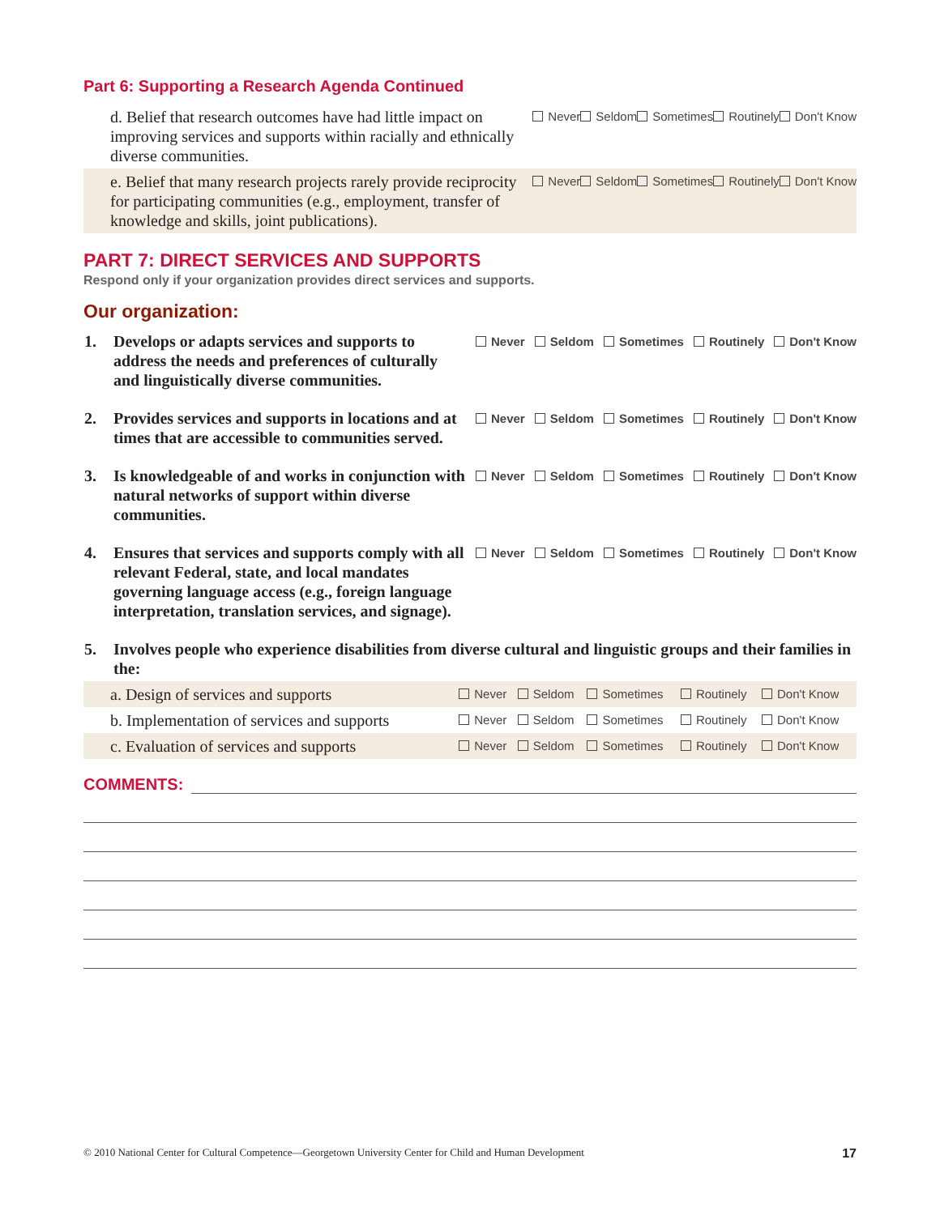Part 6: Supporting a Research Agenda Continued
| d. Belief that research outcomes have had little impact on improving services and supports within racially and ethnically diverse communities. | Never | Seldom | Sometimes | Routinely | Don't Know |
| e. Belief that many research projects rarely provide reciprocity for participating communities (e.g., employment, transfer of knowledge and skills, joint publications). | Never | Seldom | Sometimes | Routinely | Don't Know |
PART 7: DIRECT SERVICES AND SUPPORTS
Respond only if your organization provides direct services and supports.
Our organization:
| 1. | Develops or adapts services and supports to address the needs and preferences of culturally and linguistically diverse communities. | Never | Seldom | Sometimes | Routinely | Don't Know |
| 2. | Provides services and supports in locations and at times that are accessible to communities served. | Never | Seldom | Sometimes | Routinely | Don't Know |
| 3. | Is knowledgeable of and works in conjunction with natural networks of support within diverse communities. | Never | Seldom | Sometimes | Routinely | Don't Know |
| 4. | Ensures that services and supports comply with all relevant Federal, state, and local mandates governing language access (e.g., foreign language interpretation, translation services, and signage). | Never | Seldom | Sometimes | Routinely | Don't Know |
| 5. | Involves people who experience disabilities from diverse cultural and linguistic groups and their families in the: | | | | | |
| a. Design of services and supports | Never | Seldom | Sometimes | Routinely | Don't Know |
| b. Implementation of services and supports | Never | Seldom | Sometimes | Routinely | Don't Know |
| c. Evaluation of services and supports | Never | Seldom | Sometimes | Routinely | Don't Know |
COMMENTS:
© 2010 National Center for Cultural Competence—Georgetown University Center for Child and Human Development 17